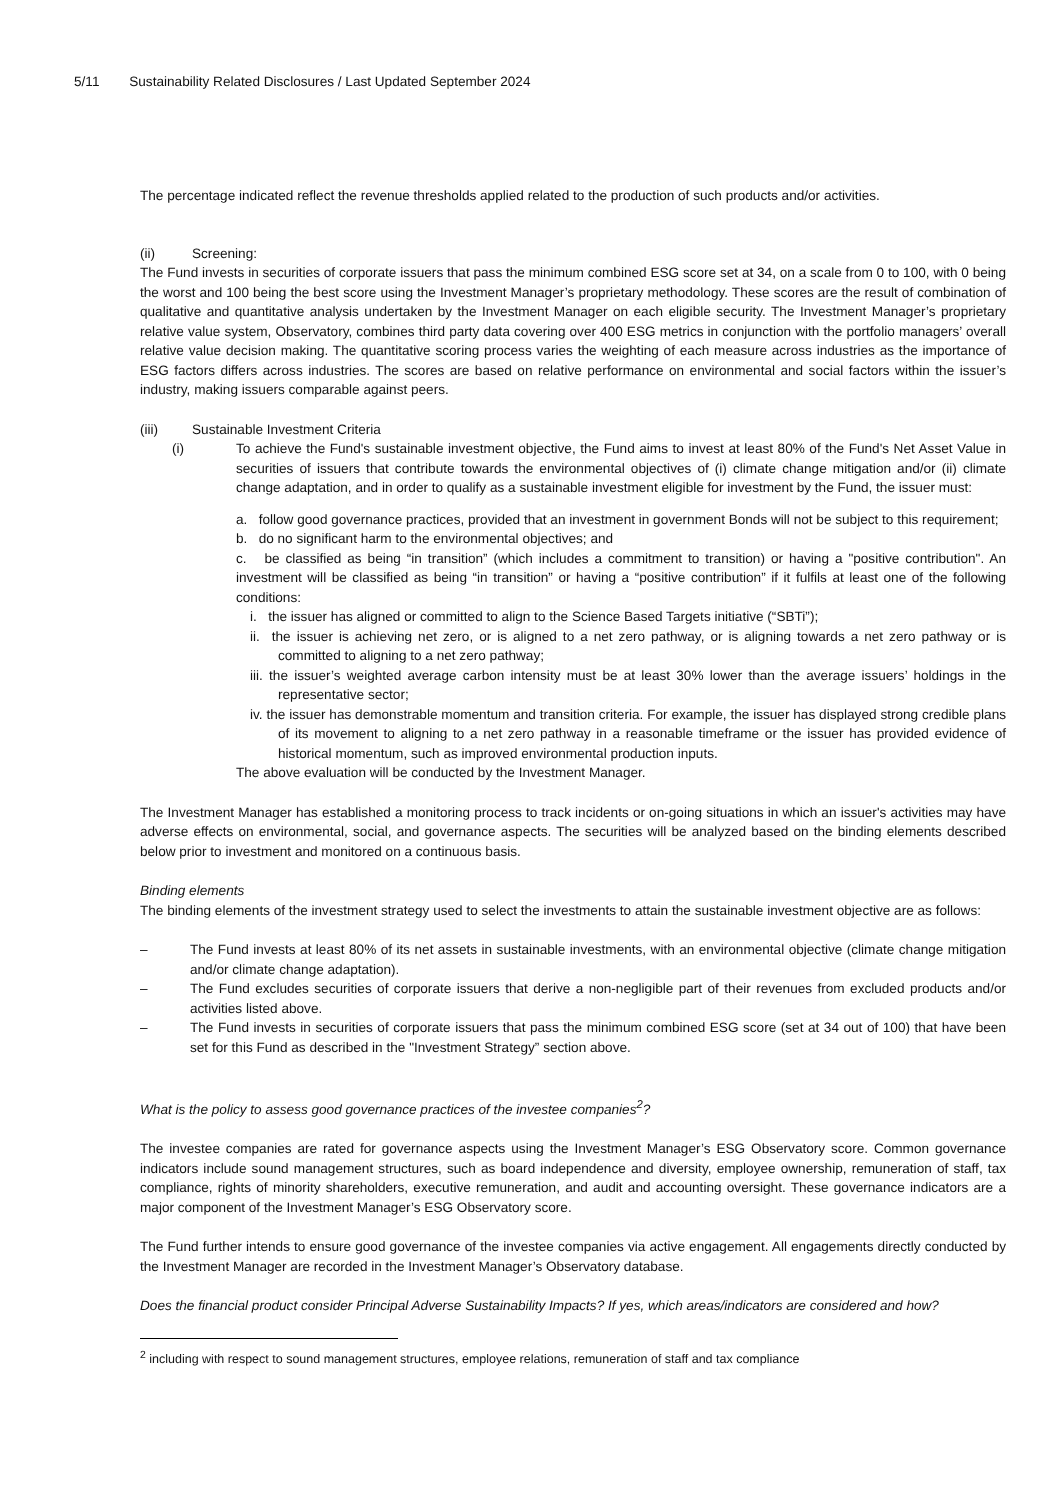5/11 Sustainability Related Disclosures / Last Updated September 2024
The percentage indicated reflect the revenue thresholds applied related to the production of such products and/or activities.
(ii) Screening:
The Fund invests in securities of corporate issuers that pass the minimum combined ESG score set at 34, on a scale from 0 to 100, with 0 being the worst and 100 being the best score using the Investment Manager’s proprietary methodology. These scores are the result of combination of qualitative and quantitative analysis undertaken by the Investment Manager on each eligible security. The Investment Manager’s proprietary relative value system, Observatory, combines third party data covering over 400 ESG metrics in conjunction with the portfolio managers’ overall relative value decision making. The quantitative scoring process varies the weighting of each measure across industries as the importance of ESG factors differs across industries. The scores are based on relative performance on environmental and social factors within the issuer’s industry, making issuers comparable against peers.
(iii) Sustainable Investment Criteria
(i)
To achieve the Fund's sustainable investment objective, the Fund aims to invest at least 80% of the Fund's Net Asset Value in securities of issuers that contribute towards the environmental objectives of (i) climate change mitigation and/or (ii) climate change adaptation, and in order to qualify as a sustainable investment eligible for investment by the Fund, the issuer must:
a. follow good governance practices, provided that an investment in government Bonds will not be subject to this requirement;
b. do no significant harm to the environmental objectives; and
c. be classified as being “in transition” (which includes a commitment to transition) or having a "positive contribution". An investment will be classified as being “in transition” or having a “positive contribution” if it fulfils at least one of the following conditions:
i. the issuer has aligned or committed to align to the Science Based Targets initiative (“SBTi”);
ii. the issuer is achieving net zero, or is aligned to a net zero pathway, or is aligning towards a net zero pathway or is committed to aligning to a net zero pathway;
iii. the issuer’s weighted average carbon intensity must be at least 30% lower than the average issuers’ holdings in the representative sector;
iv. the issuer has demonstrable momentum and transition criteria. For example, the issuer has displayed strong credible plans of its movement to aligning to a net zero pathway in a reasonable timeframe or the issuer has provided evidence of historical momentum, such as improved environmental production inputs.
The above evaluation will be conducted by the Investment Manager.
The Investment Manager has established a monitoring process to track incidents or on-going situations in which an issuer's activities may have adverse effects on environmental, social, and governance aspects. The securities will be analyzed based on the binding elements described below prior to investment and monitored on a continuous basis.
Binding elements
The binding elements of the investment strategy used to select the investments to attain the sustainable investment objective are as follows:
– The Fund invests at least 80% of its net assets in sustainable investments, with an environmental objective (climate change mitigation and/or climate change adaptation).
– The Fund excludes securities of corporate issuers that derive a non-negligible part of their revenues from excluded products and/or activities listed above.
– The Fund invests in securities of corporate issuers that pass the minimum combined ESG score (set at 34 out of 100) that have been set for this Fund as described in the "Investment Strategy” section above.
What is the policy to assess good governance practices of the investee companies<sup>2</sup>?
The investee companies are rated for governance aspects using the Investment Manager’s ESG Observatory score. Common governance indicators include sound management structures, such as board independence and diversity, employee ownership, remuneration of staff, tax compliance, rights of minority shareholders, executive remuneration, and audit and accounting oversight. These governance indicators are a major component of the Investment Manager’s ESG Observatory score.
The Fund further intends to ensure good governance of the investee companies via active engagement. All engagements directly conducted by the Investment Manager are recorded in the Investment Manager’s Observatory database.
Does the financial product consider Principal Adverse Sustainability Impacts? If yes, which areas/indicators are considered and how?
<sup>2</sup> including with respect to sound management structures, employee relations, remuneration of staff and tax compliance